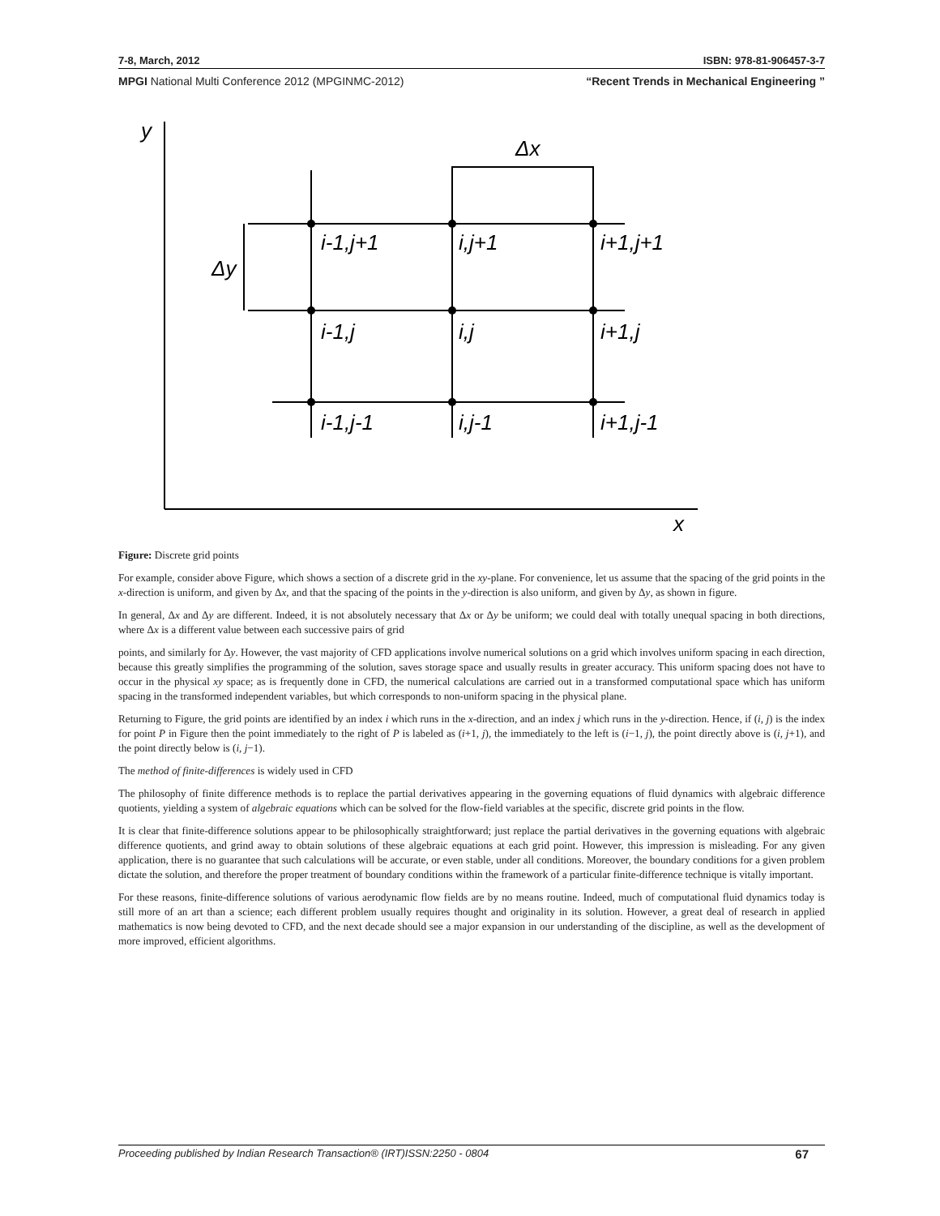7-8, March, 2012 ISBN: 978-81-906457-3-7
MPGI National Multi Conference 2012 (MPGINMC-2012) “Recent Trends in Mechanical Engineering ”
y
Δx
Δy
x
i-1,j+1
i,j+1
i+1,j+1
i-1,j
i,j
i+1,j
i-1,j-1
i,j-1
i+1,j-1
Figure: Discrete grid points
For example, consider above Figure, which shows a section of a discrete grid in the xy-plane. For convenience, let us assume that the spacing of the grid points in the x-direction is uniform, and given by Δx, and that the spacing of the points in the y-direction is also uniform, and given by Δy, as shown in figure.
In general, Δx and Δy are different. Indeed, it is not absolutely necessary that Δx or Δy be uniform; we could deal with totally unequal spacing in both directions, where Δx is a different value between each successive pairs of grid
points, and similarly for Δy. However, the vast majority of CFD applications involve numerical solutions on a grid which involves uniform spacing in each direction, because this greatly simplifies the programming of the solution, saves storage space and usually results in greater accuracy. This uniform spacing does not have to occur in the physical xy space; as is frequently done in CFD, the numerical calculations are carried out in a transformed computational space which has uniform spacing in the transformed independent variables, but which corresponds to non-uniform spacing in the physical plane.
Returning to Figure, the grid points are identified by an index i which runs in the x-direction, and an index j which runs in the y-direction. Hence, if (i, j) is the index for point P in Figure then the point immediately to the right of P is labeled as (i+1, j), the immediately to the left is (i−1, j), the point directly above is (i, j+1), and the point directly below is (i, j−1).
The method of finite-differences is widely used in CFD
The philosophy of finite difference methods is to replace the partial derivatives appearing in the governing equations of fluid dynamics with algebraic difference quotients, yielding a system of algebraic equations which can be solved for the flow-field variables at the specific, discrete grid points in the flow.
It is clear that finite-difference solutions appear to be philosophically straightforward; just replace the partial derivatives in the governing equations with algebraic difference quotients, and grind away to obtain solutions of these algebraic equations at each grid point. However, this impression is misleading. For any given application, there is no guarantee that such calculations will be accurate, or even stable, under all conditions. Moreover, the boundary conditions for a given problem dictate the solution, and therefore the proper treatment of boundary conditions within the framework of a particular finite-difference technique is vitally important.
For these reasons, finite-difference solutions of various aerodynamic flow fields are by no means routine. Indeed, much of computational fluid dynamics today is still more of an art than a science; each different problem usually requires thought and originality in its solution. However, a great deal of research in applied mathematics is now being devoted to CFD, and the next decade should see a major expansion in our understanding of the discipline, as well as the development of more improved, efficient algorithms.
Proceeding published by Indian Research Transaction® (IRT)ISSN:2250 - 0804 67